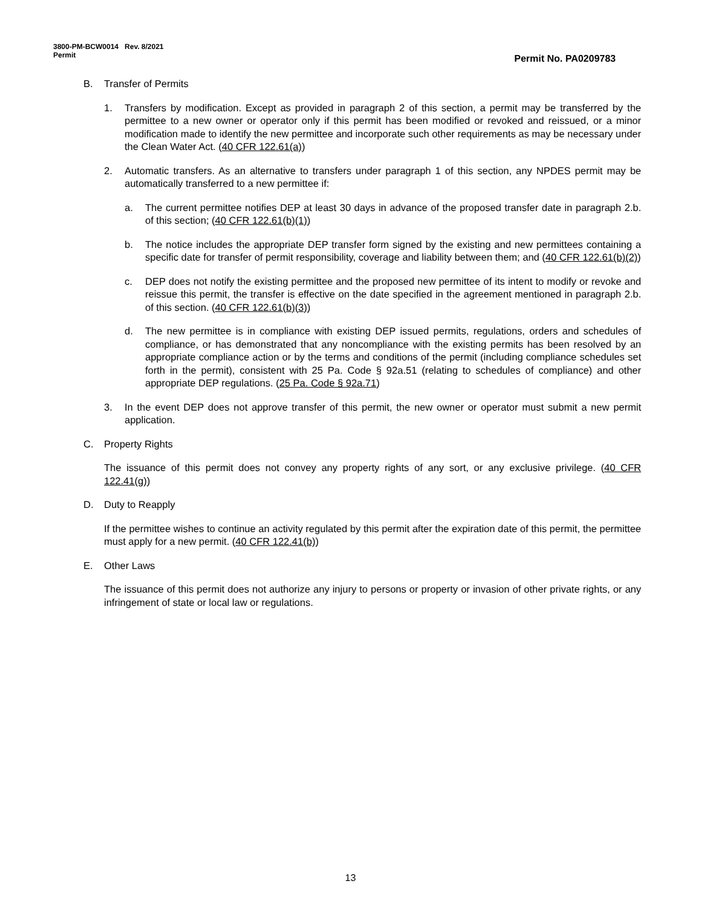3800-PM-BCW0014 Rev. 8/2021
Permit
Permit No. PA0209783
B. Transfer of Permits
1. Transfers by modification. Except as provided in paragraph 2 of this section, a permit may be transferred by the permittee to a new owner or operator only if this permit has been modified or revoked and reissued, or a minor modification made to identify the new permittee and incorporate such other requirements as may be necessary under the Clean Water Act. (40 CFR 122.61(a))
2. Automatic transfers. As an alternative to transfers under paragraph 1 of this section, any NPDES permit may be automatically transferred to a new permittee if:
a. The current permittee notifies DEP at least 30 days in advance of the proposed transfer date in paragraph 2.b. of this section; (40 CFR 122.61(b)(1))
b. The notice includes the appropriate DEP transfer form signed by the existing and new permittees containing a specific date for transfer of permit responsibility, coverage and liability between them; and (40 CFR 122.61(b)(2))
c. DEP does not notify the existing permittee and the proposed new permittee of its intent to modify or revoke and reissue this permit, the transfer is effective on the date specified in the agreement mentioned in paragraph 2.b. of this section. (40 CFR 122.61(b)(3))
d. The new permittee is in compliance with existing DEP issued permits, regulations, orders and schedules of compliance, or has demonstrated that any noncompliance with the existing permits has been resolved by an appropriate compliance action or by the terms and conditions of the permit (including compliance schedules set forth in the permit), consistent with 25 Pa. Code § 92a.51 (relating to schedules of compliance) and other appropriate DEP regulations. (25 Pa. Code § 92a.71)
3. In the event DEP does not approve transfer of this permit, the new owner or operator must submit a new permit application.
C. Property Rights
The issuance of this permit does not convey any property rights of any sort, or any exclusive privilege. (40 CFR 122.41(g))
D. Duty to Reapply
If the permittee wishes to continue an activity regulated by this permit after the expiration date of this permit, the permittee must apply for a new permit. (40 CFR 122.41(b))
E. Other Laws
The issuance of this permit does not authorize any injury to persons or property or invasion of other private rights, or any infringement of state or local law or regulations.
13